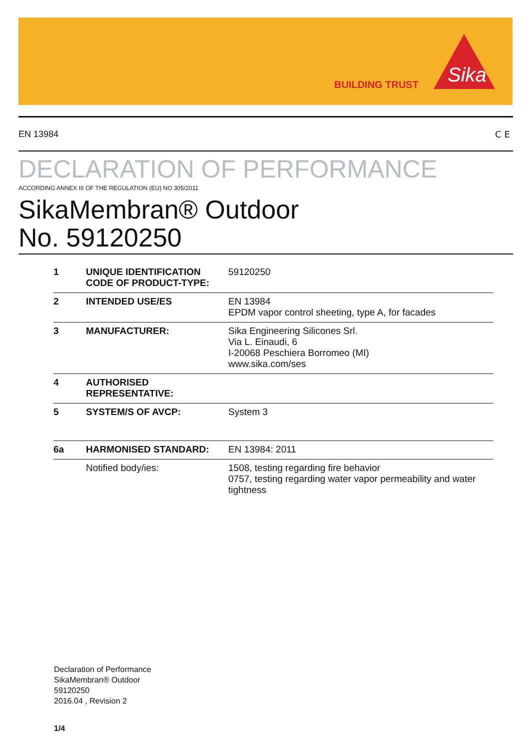BUILDING TRUST
Sika
EN 13984 CE
DECLARATION OF PERFORMANCE
ACCORDING ANNEX III OF THE REGULATION (EU) NO 305/2011
SikaMembran® Outdoor
No. 59120250
| 1 | UNIQUE IDENTIFICATION CODE OF PRODUCT-TYPE: | 59120250 |
| 2 | INTENDED USE/ES | EN 13984 EPDM vapor control sheeting, type A, for facades |
| 3 | MANUFACTURER: | Sika Engineering Silicones Srl. Via L. Einaudi, 6 I-20068 Peschiera Borromeo (MI) www.sika.com/ses |
| 4 | AUTHORISED REPRESENTATIVE: | |
| 5 | SYSTEM/S OF AVCP: | System 3 |
| 6a | HARMONISED STANDARD: | EN 13984: 2011 |
| | Notified body/ies: | 1508, testing regarding fire behavior 0757, testing regarding water vapor permeability and water tightness |
Declaration of Performance
SikaMembran® Outdoor
59120250
2016.04 , Revision 2
1/4